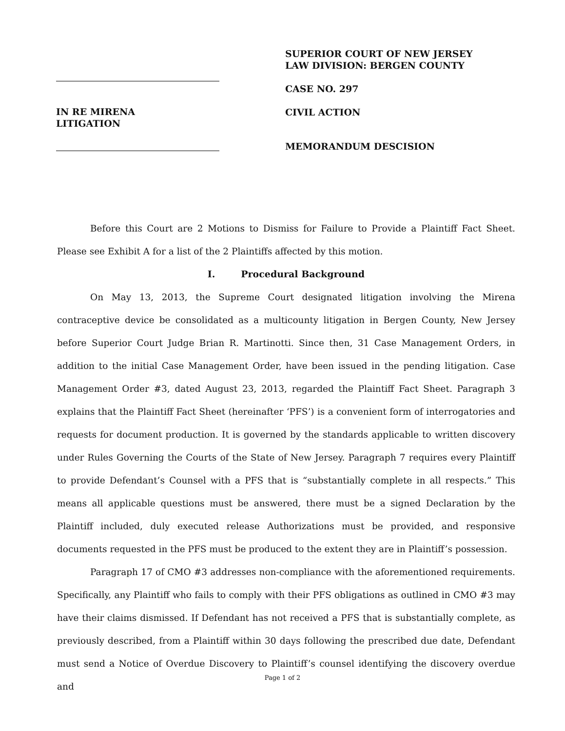IN RE MIRENA
LITIGATION
SUPERIOR COURT OF NEW JERSEY
LAW DIVISION: BERGEN COUNTY
CASE NO. 297
CIVIL ACTION
MEMORANDUM DESCISION
Before this Court are 2 Motions to Dismiss for Failure to Provide a Plaintiff Fact Sheet. Please see Exhibit A for a list of the 2 Plaintiffs affected by this motion.
I. Procedural Background
On May 13, 2013, the Supreme Court designated litigation involving the Mirena contraceptive device be consolidated as a multicounty litigation in Bergen County, New Jersey before Superior Court Judge Brian R. Martinotti. Since then, 31 Case Management Orders, in addition to the initial Case Management Order, have been issued in the pending litigation. Case Management Order #3, dated August 23, 2013, regarded the Plaintiff Fact Sheet. Paragraph 3 explains that the Plaintiff Fact Sheet (hereinafter ‘PFS’) is a convenient form of interrogatories and requests for document production. It is governed by the standards applicable to written discovery under Rules Governing the Courts of the State of New Jersey. Paragraph 7 requires every Plaintiff to provide Defendant’s Counsel with a PFS that is “substantially complete in all respects.” This means all applicable questions must be answered, there must be a signed Declaration by the Plaintiff included, duly executed release Authorizations must be provided, and responsive documents requested in the PFS must be produced to the extent they are in Plaintiff’s possession.
Paragraph 17 of CMO #3 addresses non-compliance with the aforementioned requirements. Specifically, any Plaintiff who fails to comply with their PFS obligations as outlined in CMO #3 may have their claims dismissed. If Defendant has not received a PFS that is substantially complete, as previously described, from a Plaintiff within 30 days following the prescribed due date, Defendant must send a Notice of Overdue Discovery to Plaintiff’s counsel identifying the discovery overdue and
Page 1 of 2